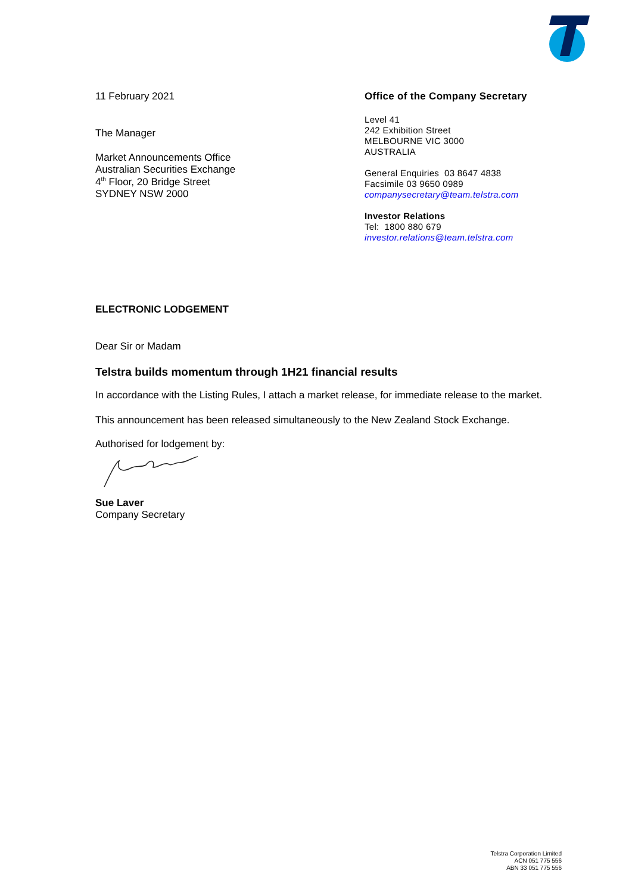11 February 2021
The Manager
Market Announcements Office
Australian Securities Exchange
4<sup>th</sup> Floor, 20 Bridge Street
SYDNEY NSW 2000
Office of the Company Secretary
Level 41
242 Exhibition Street
MELBOURNE VIC 3000
AUSTRALIA
General Enquiries 03 8647 4838
Facsimile 03 9650 0989
companysecretary@team.telstra.com
Investor Relations
Tel: 1800 880 679
investor.relations@team.telstra.com
ELECTRONIC LODGEMENT
Dear Sir or Madam
Telstra builds momentum through 1H21 financial results
In accordance with the Listing Rules, I attach a market release, for immediate release to the market.
This announcement has been released simultaneously to the New Zealand Stock Exchange.
Authorised for lodgement by:
Sue Laver
Company Secretary
Telstra Corporation Limited
ACN 051 775 556
ABN 33 051 775 556